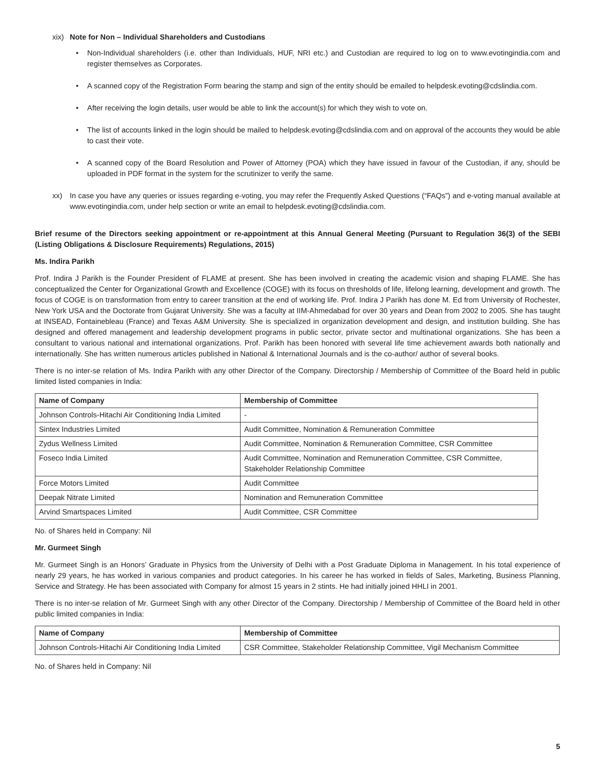xix) Note for Non – Individual Shareholders and Custodians
• Non-Individual shareholders (i.e. other than Individuals, HUF, NRI etc.) and Custodian are required to log on to www.evotingindia.com and register themselves as Corporates.
• A scanned copy of the Registration Form bearing the stamp and sign of the entity should be emailed to helpdesk.evoting@cdslindia.com.
• After receiving the login details, user would be able to link the account(s) for which they wish to vote on.
• The list of accounts linked in the login should be mailed to helpdesk.evoting@cdslindia.com and on approval of the accounts they would be able to cast their vote.
• A scanned copy of the Board Resolution and Power of Attorney (POA) which they have issued in favour of the Custodian, if any, should be uploaded in PDF format in the system for the scrutinizer to verify the same.
xx) In case you have any queries or issues regarding e-voting, you may refer the Frequently Asked Questions (“FAQs”) and e-voting manual available at www.evotingindia.com, under help section or write an email to helpdesk.evoting@cdslindia.com.
Brief resume of the Directors seeking appointment or re-appointment at this Annual General Meeting (Pursuant to Regulation 36(3) of the SEBI (Listing Obligations & Disclosure Requirements) Regulations, 2015)
Ms. Indira Parikh
Prof. Indira J Parikh is the Founder President of FLAME at present. She has been involved in creating the academic vision and shaping FLAME. She has conceptualized the Center for Organizational Growth and Excellence (COGE) with its focus on thresholds of life, lifelong learning, development and growth. The focus of COGE is on transformation from entry to career transition at the end of working life. Prof. Indira J Parikh has done M. Ed from University of Rochester, New York USA and the Doctorate from Gujarat University. She was a faculty at IIM-Ahmedabad for over 30 years and Dean from 2002 to 2005. She has taught at INSEAD, Fontainebleau (France) and Texas A&M University. She is specialized in organization development and design, and institution building. She has designed and offered management and leadership development programs in public sector, private sector and multinational organizations. She has been a consultant to various national and international organizations. Prof. Parikh has been honored with several life time achievement awards both nationally and internationally. She has written numerous articles published in National & International Journals and is the co-author/ author of several books.
There is no inter-se relation of Ms. Indira Parikh with any other Director of the Company. Directorship / Membership of Committee of the Board held in public limited listed companies in India:
| Name of Company | Membership of Committee |
| --- | --- |
| Johnson Controls-Hitachi Air Conditioning India Limited | - |
| Sintex Industries Limited | Audit Committee, Nomination & Remuneration Committee |
| Zydus Wellness Limited | Audit Committee, Nomination & Remuneration Committee, CSR Committee |
| Foseco India Limited | Audit Committee, Nomination and Remuneration Committee, CSR Committee, Stakeholder Relationship Committee |
| Force Motors Limited | Audit Committee |
| Deepak Nitrate Limited | Nomination and Remuneration Committee |
| Arvind Smartspaces Limited | Audit Committee, CSR Committee |
No. of Shares held in Company: Nil
Mr. Gurmeet Singh
Mr. Gurmeet Singh is an Honors’ Graduate in Physics from the University of Delhi with a Post Graduate Diploma in Management. In his total experience of nearly 29 years, he has worked in various companies and product categories. In his career he has worked in fields of Sales, Marketing, Business Planning, Service and Strategy. He has been associated with Company for almost 15 years in 2 stints. He had initially joined HHLI in 2001.
There is no inter-se relation of Mr. Gurmeet Singh with any other Director of the Company. Directorship / Membership of Committee of the Board held in other public limited companies in India:
| Name of Company | Membership of Committee |
| --- | --- |
| Johnson Controls-Hitachi Air Conditioning India Limited | CSR Committee, Stakeholder Relationship Committee, Vigil Mechanism Committee |
No. of Shares held in Company: Nil
5